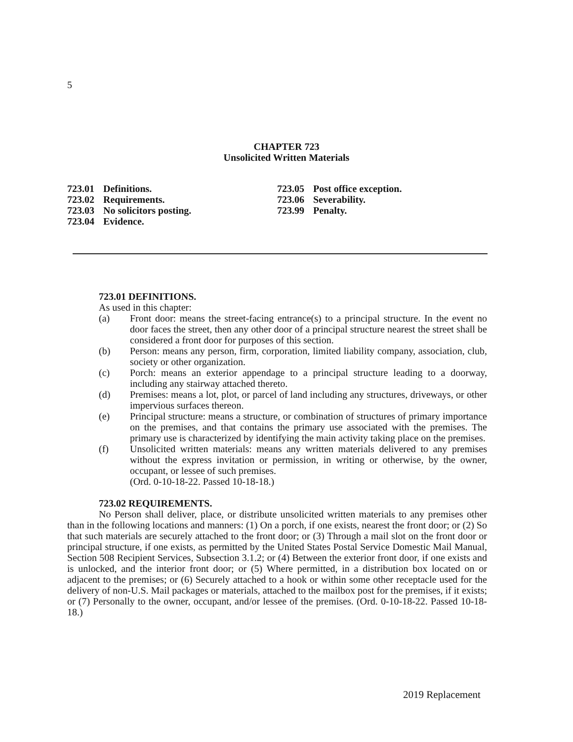5
CHAPTER 723
Unsolicited Written Materials
723.01 Definitions.
723.02 Requirements.
723.03 No solicitors posting.
723.04 Evidence.
723.05 Post office exception.
723.06 Severability.
723.99 Penalty.
723.01 DEFINITIONS.
As used in this chapter:
(a) Front door: means the street-facing entrance(s) to a principal structure. In the event no door faces the street, then any other door of a principal structure nearest the street shall be considered a front door for purposes of this section.
(b) Person: means any person, firm, corporation, limited liability company, association, club, society or other organization.
(c) Porch: means an exterior appendage to a principal structure leading to a doorway, including any stairway attached thereto.
(d) Premises: means a lot, plot, or parcel of land including any structures, driveways, or other impervious surfaces thereon.
(e) Principal structure: means a structure, or combination of structures of primary importance on the premises, and that contains the primary use associated with the premises. The primary use is characterized by identifying the main activity taking place on the premises.
(f) Unsolicited written materials: means any written materials delivered to any premises without the express invitation or permission, in writing or otherwise, by the owner, occupant, or lessee of such premises.
(Ord. 0-10-18-22. Passed 10-18-18.)
723.02 REQUIREMENTS.
No Person shall deliver, place, or distribute unsolicited written materials to any premises other than in the following locations and manners: (1) On a porch, if one exists, nearest the front door; or (2) So that such materials are securely attached to the front door; or (3) Through a mail slot on the front door or principal structure, if one exists, as permitted by the United States Postal Service Domestic Mail Manual, Section 508 Recipient Services, Subsection 3.1.2; or (4) Between the exterior front door, if one exists and is unlocked, and the interior front door; or (5) Where permitted, in a distribution box located on or adjacent to the premises; or (6) Securely attached to a hook or within some other receptacle used for the delivery of non-U.S. Mail packages or materials, attached to the mailbox post for the premises, if it exists; or (7) Personally to the owner, occupant, and/or lessee of the premises. (Ord. 0-10-18-22. Passed 10-18-18.)
2019 Replacement